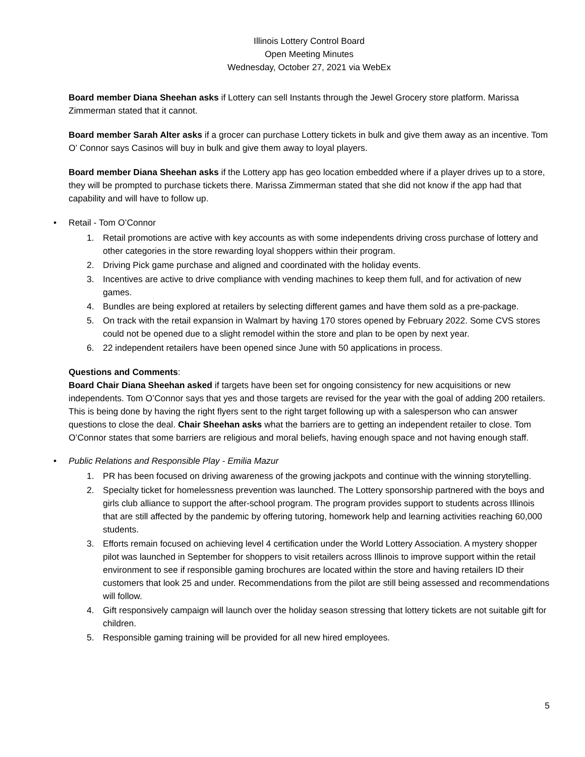Illinois Lottery Control Board
Open Meeting Minutes
Wednesday, October 27, 2021 via WebEx
Board member Diana Sheehan asks if Lottery can sell Instants through the Jewel Grocery store platform. Marissa Zimmerman stated that it cannot.
Board member Sarah Alter asks if a grocer can purchase Lottery tickets in bulk and give them away as an incentive. Tom O’ Connor says Casinos will buy in bulk and give them away to loyal players.
Board member Diana Sheehan asks if the Lottery app has geo location embedded where if a player drives up to a store, they will be prompted to purchase tickets there. Marissa Zimmerman stated that she did not know if the app had that capability and will have to follow up.
• Retail - Tom O’Connor
1. Retail promotions are active with key accounts as with some independents driving cross purchase of lottery and other categories in the store rewarding loyal shoppers within their program.
2. Driving Pick game purchase and aligned and coordinated with the holiday events.
3. Incentives are active to drive compliance with vending machines to keep them full, and for activation of new games.
4. Bundles are being explored at retailers by selecting different games and have them sold as a pre-package.
5. On track with the retail expansion in Walmart by having 170 stores opened by February 2022. Some CVS stores could not be opened due to a slight remodel within the store and plan to be open by next year.
6. 22 independent retailers have been opened since June with 50 applications in process.
Questions and Comments:
Board Chair Diana Sheehan asked if targets have been set for ongoing consistency for new acquisitions or new independents. Tom O’Connor says that yes and those targets are revised for the year with the goal of adding 200 retailers. This is being done by having the right flyers sent to the right target following up with a salesperson who can answer questions to close the deal. Chair Sheehan asks what the barriers are to getting an independent retailer to close. Tom O’Connor states that some barriers are religious and moral beliefs, having enough space and not having enough staff.
• Public Relations and Responsible Play - Emilia Mazur
1. PR has been focused on driving awareness of the growing jackpots and continue with the winning storytelling.
2. Specialty ticket for homelessness prevention was launched. The Lottery sponsorship partnered with the boys and girls club alliance to support the after-school program. The program provides support to students across Illinois that are still affected by the pandemic by offering tutoring, homework help and learning activities reaching 60,000 students.
3. Efforts remain focused on achieving level 4 certification under the World Lottery Association. A mystery shopper pilot was launched in September for shoppers to visit retailers across Illinois to improve support within the retail environment to see if responsible gaming brochures are located within the store and having retailers ID their customers that look 25 and under. Recommendations from the pilot are still being assessed and recommendations will follow.
4. Gift responsively campaign will launch over the holiday season stressing that lottery tickets are not suitable gift for children.
5. Responsible gaming training will be provided for all new hired employees.
5